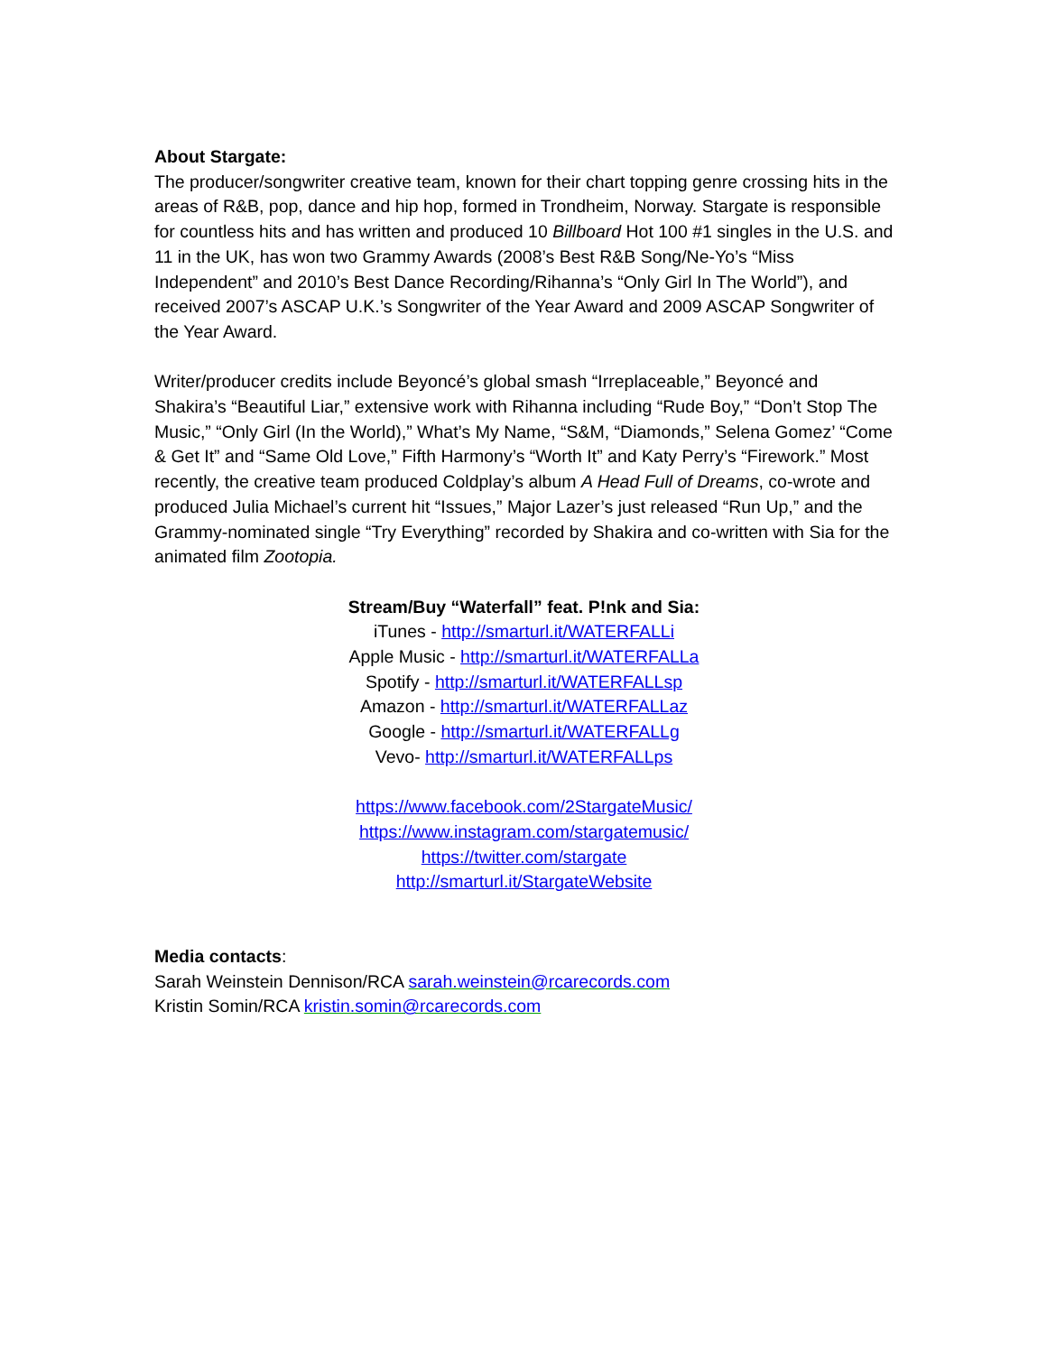About Stargate:
The producer/songwriter creative team, known for their chart topping genre crossing hits in the areas of R&B, pop, dance and hip hop, formed in Trondheim, Norway. Stargate is responsible for countless hits and has written and produced 10 Billboard Hot 100 #1 singles in the U.S. and 11 in the UK, has won two Grammy Awards (2008’s Best R&B Song/Ne-Yo’s “Miss Independent” and 2010’s Best Dance Recording/Rihanna’s “Only Girl In The World”), and received 2007’s ASCAP U.K.’s Songwriter of the Year Award and 2009 ASCAP Songwriter of the Year Award.
Writer/producer credits include Beyoncé’s global smash “Irreplaceable,” Beyoncé and Shakira’s “Beautiful Liar,” extensive work with Rihanna including “Rude Boy,” “Don’t Stop The Music,” “Only Girl (In the World),” What’s My Name, “S&M, “Diamonds,” Selena Gomez’ “Come & Get It” and “Same Old Love,” Fifth Harmony’s “Worth It” and Katy Perry’s “Firework.” Most recently, the creative team produced Coldplay’s album A Head Full of Dreams, co-wrote and produced Julia Michael’s current hit “Issues,” Major Lazer’s just released “Run Up,” and the Grammy-nominated single “Try Everything” recorded by Shakira and co-written with Sia for the animated film Zootopia.
Stream/Buy “Waterfall” feat. P!nk and Sia:
iTunes - http://smarturl.it/WATERFALLi
Apple Music - http://smarturl.it/WATERFALLa
Spotify - http://smarturl.it/WATERFALLsp
Amazon - http://smarturl.it/WATERFALLaz
Google - http://smarturl.it/WATERFALLg
Vevo- http://smarturl.it/WATERFALLps
https://www.facebook.com/2StargateMusic/
https://www.instagram.com/stargatemusic/
https://twitter.com/stargate
http://smarturl.it/StargateWebsite
Media contacts:
Sarah Weinstein Dennison/RCA sarah.weinstein@rcarecords.com
Kristin Somin/RCA kristin.somin@rcarecords.com